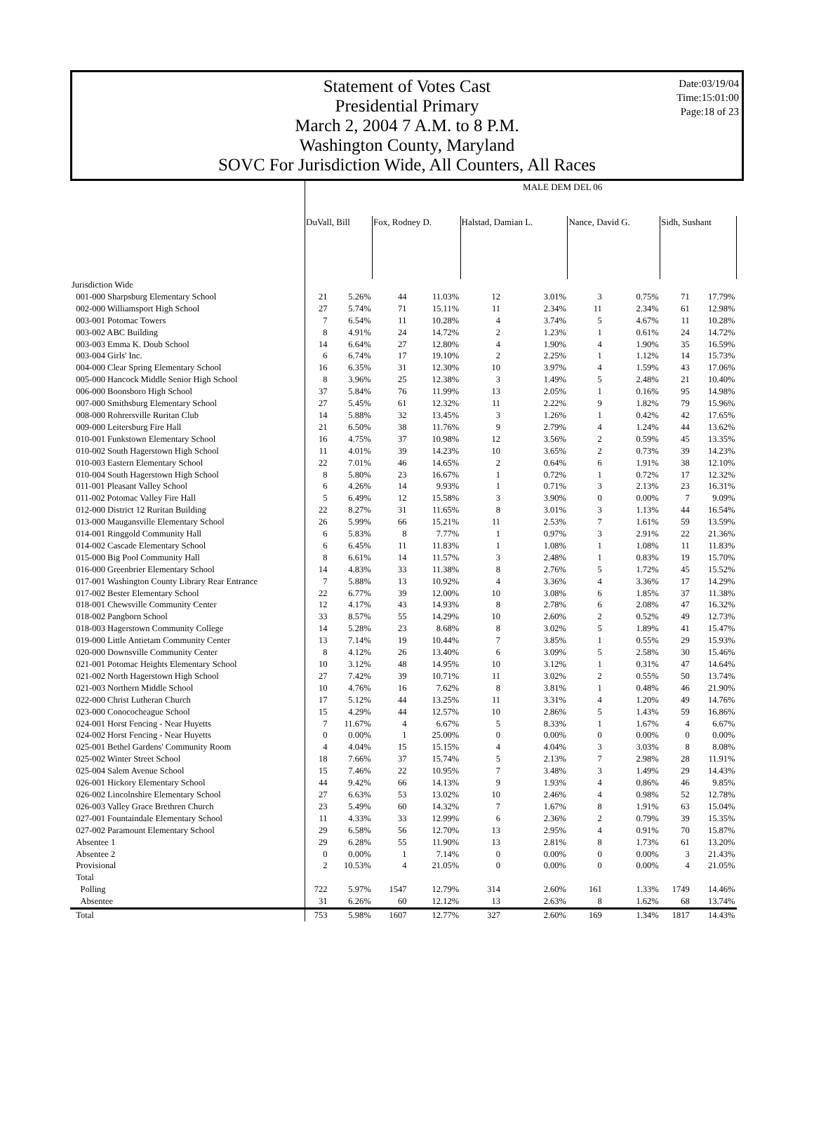Statement of Votes Cast
Presidential Primary
March 2, 2004 7 A.M. to 8 P.M.
Washington County, Maryland
SOVC For Jurisdiction Wide, All Counters, All Races
Date:03/19/04
Time:15:01:00
Page:18 of 23
| | MALE DEM DEL 06 | | | | | | | | | |
| | DuVall, Bill | | Fox, Rodney D. | | Halstad, Damian L. | | Nance, David G. | | Sidh, Sushant | |
| Jurisdiction Wide | | | | | | | | | | |
| 001-000 Sharpsburg Elementary School | 21 | 5.26% | 44 | 11.03% | 12 | 3.01% | 3 | 0.75% | 71 | 17.79% |
| 002-000 Williamsport High School | 27 | 5.74% | 71 | 15.11% | 11 | 2.34% | 11 | 2.34% | 61 | 12.98% |
| 003-001 Potomac Towers | 7 | 6.54% | 11 | 10.28% | 4 | 3.74% | 5 | 4.67% | 11 | 10.28% |
| 003-002 ABC Building | 8 | 4.91% | 24 | 14.72% | 2 | 1.23% | 1 | 0.61% | 24 | 14.72% |
| 003-003 Emma K. Doub School | 14 | 6.64% | 27 | 12.80% | 4 | 1.90% | 4 | 1.90% | 35 | 16.59% |
| 003-004 Girls' Inc. | 6 | 6.74% | 17 | 19.10% | 2 | 2.25% | 1 | 1.12% | 14 | 15.73% |
| 004-000 Clear Spring Elementary School | 16 | 6.35% | 31 | 12.30% | 10 | 3.97% | 4 | 1.59% | 43 | 17.06% |
| 005-000 Hancock Middle Senior High School | 8 | 3.96% | 25 | 12.38% | 3 | 1.49% | 5 | 2.48% | 21 | 10.40% |
| 006-000 Boonsboro High School | 37 | 5.84% | 76 | 11.99% | 13 | 2.05% | 1 | 0.16% | 95 | 14.98% |
| 007-000 Smithsburg Elementary School | 27 | 5.45% | 61 | 12.32% | 11 | 2.22% | 9 | 1.82% | 79 | 15.96% |
| 008-000 Rohrersville Ruritan Club | 14 | 5.88% | 32 | 13.45% | 3 | 1.26% | 1 | 0.42% | 42 | 17.65% |
| 009-000 Leitersburg Fire Hall | 21 | 6.50% | 38 | 11.76% | 9 | 2.79% | 4 | 1.24% | 44 | 13.62% |
| 010-001 Funkstown Elementary School | 16 | 4.75% | 37 | 10.98% | 12 | 3.56% | 2 | 0.59% | 45 | 13.35% |
| 010-002 South Hagerstown High School | 11 | 4.01% | 39 | 14.23% | 10 | 3.65% | 2 | 0.73% | 39 | 14.23% |
| 010-003 Eastern Elementary School | 22 | 7.01% | 46 | 14.65% | 2 | 0.64% | 6 | 1.91% | 38 | 12.10% |
| 010-004 South Hagerstown High School | 8 | 5.80% | 23 | 16.67% | 1 | 0.72% | 1 | 0.72% | 17 | 12.32% |
| 011-001 Pleasant Valley School | 6 | 4.26% | 14 | 9.93% | 1 | 0.71% | 3 | 2.13% | 23 | 16.31% |
| 011-002 Potomac Valley Fire Hall | 5 | 6.49% | 12 | 15.58% | 3 | 3.90% | 0 | 0.00% | 7 | 9.09% |
| 012-000 District 12 Ruritan Building | 22 | 8.27% | 31 | 11.65% | 8 | 3.01% | 3 | 1.13% | 44 | 16.54% |
| 013-000 Maugansville Elementary School | 26 | 5.99% | 66 | 15.21% | 11 | 2.53% | 7 | 1.61% | 59 | 13.59% |
| 014-001 Ringgold Community Hall | 6 | 5.83% | 8 | 7.77% | 1 | 0.97% | 3 | 2.91% | 22 | 21.36% |
| 014-002 Cascade Elementary School | 6 | 6.45% | 11 | 11.83% | 1 | 1.08% | 1 | 1.08% | 11 | 11.83% |
| 015-000 Big Pool Community Hall | 8 | 6.61% | 14 | 11.57% | 3 | 2.48% | 1 | 0.83% | 19 | 15.70% |
| 016-000 Greenbrier Elementary School | 14 | 4.83% | 33 | 11.38% | 8 | 2.76% | 5 | 1.72% | 45 | 15.52% |
| 017-001 Washington County Library Rear Entrance | 7 | 5.88% | 13 | 10.92% | 4 | 3.36% | 4 | 3.36% | 17 | 14.29% |
| 017-002 Bester Elementary School | 22 | 6.77% | 39 | 12.00% | 10 | 3.08% | 6 | 1.85% | 37 | 11.38% |
| 018-001 Chewsville Community Center | 12 | 4.17% | 43 | 14.93% | 8 | 2.78% | 6 | 2.08% | 47 | 16.32% |
| 018-002 Pangborn School | 33 | 8.57% | 55 | 14.29% | 10 | 2.60% | 2 | 0.52% | 49 | 12.73% |
| 018-003 Hagerstown Community College | 14 | 5.28% | 23 | 8.68% | 8 | 3.02% | 5 | 1.89% | 41 | 15.47% |
| 019-000 Little Antietam Community Center | 13 | 7.14% | 19 | 10.44% | 7 | 3.85% | 1 | 0.55% | 29 | 15.93% |
| 020-000 Downsville Community Center | 8 | 4.12% | 26 | 13.40% | 6 | 3.09% | 5 | 2.58% | 30 | 15.46% |
| 021-001 Potomac Heights Elementary School | 10 | 3.12% | 48 | 14.95% | 10 | 3.12% | 1 | 0.31% | 47 | 14.64% |
| 021-002 North Hagerstown High School | 27 | 7.42% | 39 | 10.71% | 11 | 3.02% | 2 | 0.55% | 50 | 13.74% |
| 021-003 Northern Middle School | 10 | 4.76% | 16 | 7.62% | 8 | 3.81% | 1 | 0.48% | 46 | 21.90% |
| 022-000 Christ Lutheran Church | 17 | 5.12% | 44 | 13.25% | 11 | 3.31% | 4 | 1.20% | 49 | 14.76% |
| 023-000 Conococheague School | 15 | 4.29% | 44 | 12.57% | 10 | 2.86% | 5 | 1.43% | 59 | 16.86% |
| 024-001 Horst Fencing - Near Huyetts | 7 | 11.67% | 4 | 6.67% | 5 | 8.33% | 1 | 1.67% | 4 | 6.67% |
| 024-002 Horst Fencing - Near Huyetts | 0 | 0.00% | 1 | 25.00% | 0 | 0.00% | 0 | 0.00% | 0 | 0.00% |
| 025-001 Bethel Gardens' Community Room | 4 | 4.04% | 15 | 15.15% | 4 | 4.04% | 3 | 3.03% | 8 | 8.08% |
| 025-002 Winter Street School | 18 | 7.66% | 37 | 15.74% | 5 | 2.13% | 7 | 2.98% | 28 | 11.91% |
| 025-004 Salem Avenue School | 15 | 7.46% | 22 | 10.95% | 7 | 3.48% | 3 | 1.49% | 29 | 14.43% |
| 026-001 Hickory Elementary School | 44 | 9.42% | 66 | 14.13% | 9 | 1.93% | 4 | 0.86% | 46 | 9.85% |
| 026-002 Lincolnshire Elementary School | 27 | 6.63% | 53 | 13.02% | 10 | 2.46% | 4 | 0.98% | 52 | 12.78% |
| 026-003 Valley Grace Brethren Church | 23 | 5.49% | 60 | 14.32% | 7 | 1.67% | 8 | 1.91% | 63 | 15.04% |
| 027-001 Fountaindale Elementary School | 11 | 4.33% | 33 | 12.99% | 6 | 2.36% | 2 | 0.79% | 39 | 15.35% |
| 027-002 Paramount Elementary School | 29 | 6.58% | 56 | 12.70% | 13 | 2.95% | 4 | 0.91% | 70 | 15.87% |
| Absentee 1 | 29 | 6.28% | 55 | 11.90% | 13 | 2.81% | 8 | 1.73% | 61 | 13.20% |
| Absentee 2 | 0 | 0.00% | 1 | 7.14% | 0 | 0.00% | 0 | 0.00% | 3 | 21.43% |
| Provisional | 2 | 10.53% | 4 | 21.05% | 0 | 0.00% | 0 | 0.00% | 4 | 21.05% |
| Total | | | | | | | | | | |
| Polling | 722 | 5.97% | 1547 | 12.79% | 314 | 2.60% | 161 | 1.33% | 1749 | 14.46% |
| Absentee | 31 | 6.26% | 60 | 12.12% | 13 | 2.63% | 8 | 1.62% | 68 | 13.74% |
| Total | 753 | 5.98% | 1607 | 12.77% | 327 | 2.60% | 169 | 1.34% | 1817 | 14.43% |